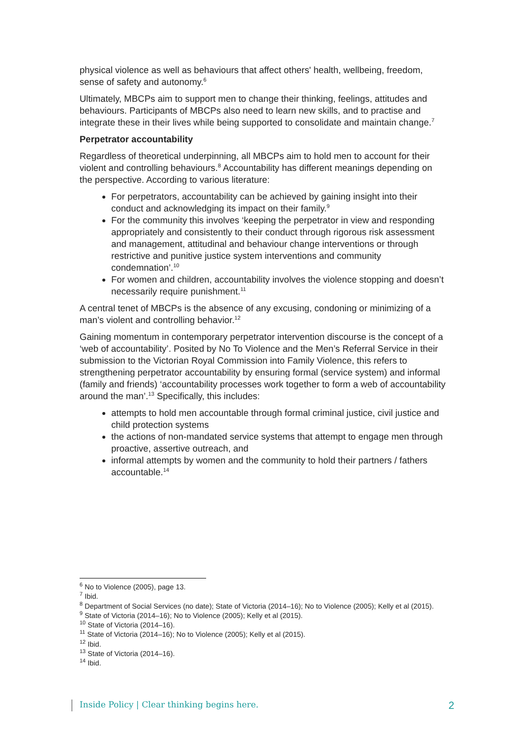physical violence as well as behaviours that affect others' health, wellbeing, freedom, sense of safety and autonomy.<sup>6</sup>
Ultimately, MBCPs aim to support men to change their thinking, feelings, attitudes and behaviours. Participants of MBCPs also need to learn new skills, and to practise and integrate these in their lives while being supported to consolidate and maintain change.<sup>7</sup>
Perpetrator accountability
Regardless of theoretical underpinning, all MBCPs aim to hold men to account for their violent and controlling behaviours.<sup>8</sup> Accountability has different meanings depending on the perspective. According to various literature:
For perpetrators, accountability can be achieved by gaining insight into their conduct and acknowledging its impact on their family.<sup>9</sup>
For the community this involves ‘keeping the perpetrator in view and responding appropriately and consistently to their conduct through rigorous risk assessment and management, attitudinal and behaviour change interventions or through restrictive and punitive justice system interventions and community condemnation’.<sup>10</sup>
For women and children, accountability involves the violence stopping and doesn’t necessarily require punishment.<sup>11</sup>
A central tenet of MBCPs is the absence of any excusing, condoning or minimizing of a man’s violent and controlling behavior.<sup>12</sup>
Gaining momentum in contemporary perpetrator intervention discourse is the concept of a ‘web of accountability’. Posited by No To Violence and the Men’s Referral Service in their submission to the Victorian Royal Commission into Family Violence, this refers to strengthening perpetrator accountability by ensuring formal (service system) and informal (family and friends) ‘accountability processes work together to form a web of accountability around the man’.<sup>13</sup> Specifically, this includes:
attempts to hold men accountable through formal criminal justice, civil justice and child protection systems
the actions of non-mandated service systems that attempt to engage men through proactive, assertive outreach, and
informal attempts by women and the community to hold their partners / fathers accountable.<sup>14</sup>
<sup>6</sup> No to Violence (2005), page 13.
<sup>7</sup> Ibid.
<sup>8</sup> Department of Social Services (no date); State of Victoria (2014–16); No to Violence (2005); Kelly et al (2015).
<sup>9</sup> State of Victoria (2014–16); No to Violence (2005); Kelly et al (2015).
<sup>10</sup> State of Victoria (2014–16).
<sup>11</sup> State of Victoria (2014–16); No to Violence (2005); Kelly et al (2015).
<sup>12</sup> Ibid.
<sup>13</sup> State of Victoria (2014–16).
<sup>14</sup> Ibid.
Inside Policy | Clear thinking begins here. 2